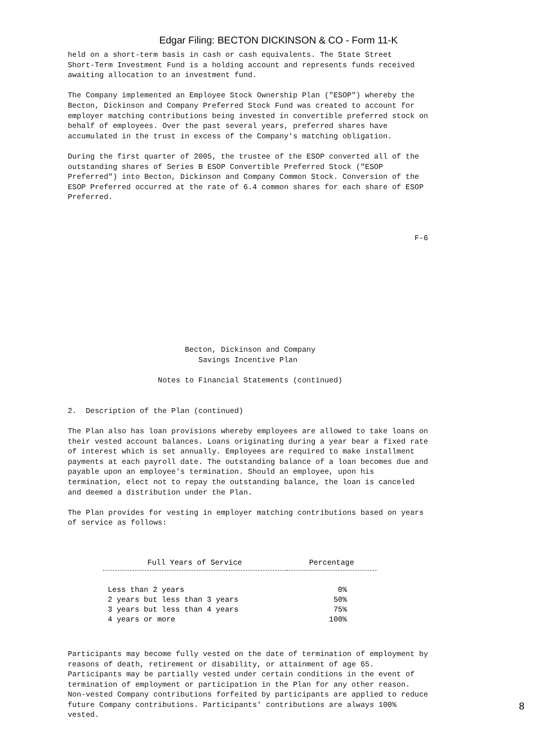Edgar Filing: BECTON DICKINSON & CO - Form 11-K
held on a short-term basis in cash or cash equivalents. The State Street
Short-Term Investment Fund is a holding account and represents funds received
awaiting allocation to an investment fund.

The Company implemented an Employee Stock Ownership Plan ("ESOP") whereby the
Becton, Dickinson and Company Preferred Stock Fund was created to account for
employer matching contributions being invested in convertible preferred stock on
behalf of employees. Over the past several years, preferred shares have
accumulated in the trust in excess of the Company's matching obligation.

During the first quarter of 2005, the trustee of the ESOP converted all of the
outstanding shares of Series B ESOP Convertible Preferred Stock ("ESOP
Preferred") into Becton, Dickinson and Company Common Stock. Conversion of the
ESOP Preferred occurred at the rate of 6.4 common shares for each share of ESOP
Preferred.



                                                                             F-6










                          Becton, Dickinson and Company
                             Savings Incentive Plan

                    Notes to Financial Statements (continued)


2.  Description of the Plan (continued)

The Plan also has loan provisions whereby employees are allowed to take loans on
their vested account balances. Loans originating during a year bear a fixed rate
of interest which is set annually. Employees are required to make installment
payments at each payroll date. The outstanding balance of a loan becomes due and
payable upon an employee's termination. Should an employee, upon his
termination, elect not to repay the outstanding balance, the loan is canceled
and deemed a distribution under the Plan.

The Plan provides for vesting in employer matching contributions based on years
of service as follows:
| Full Years of Service | Percentage |
| --- | --- |
| Less than 2 years | 0% |
| 2 years but less than 3 years | 50% |
| 3 years but less than 4 years | 75% |
| 4 years or more | 100% |
Participants may become fully vested on the date of termination of employment by
reasons of death, retirement or disability, or attainment of age 65.
Participants may be partially vested under certain conditions in the event of
termination of employment or participation in the Plan for any other reason.
Non-vested Company contributions forfeited by participants are applied to reduce
future Company contributions. Participants' contributions are always 100%
vested.
8